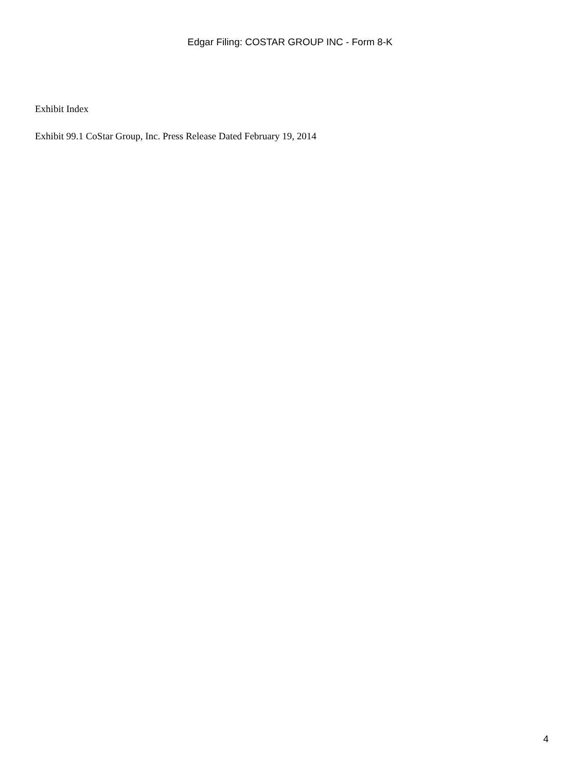Edgar Filing: COSTAR GROUP INC - Form 8-K
Exhibit Index
Exhibit 99.1 CoStar Group, Inc. Press Release Dated February 19, 2014
4